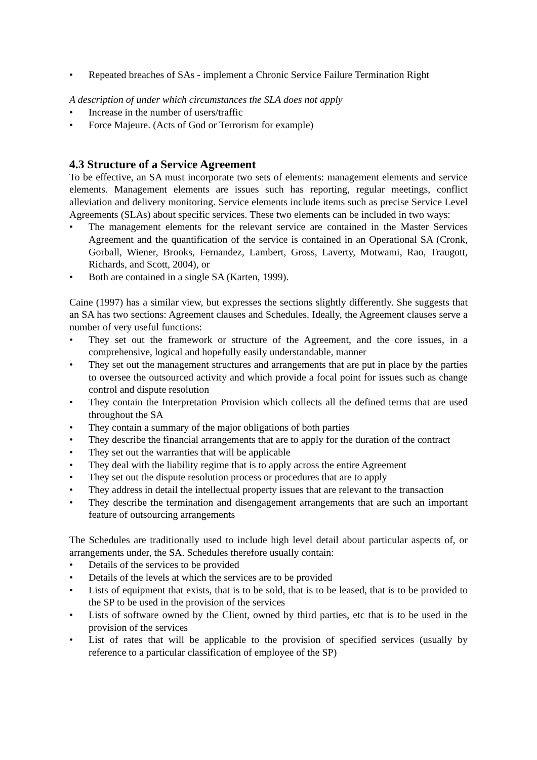• Repeated breaches of SAs - implement a Chronic Service Failure Termination Right
A description of under which circumstances the SLA does not apply
• Increase in the number of users/traffic
• Force Majeure. (Acts of God or Terrorism for example)
4.3 Structure of a Service Agreement
To be effective, an SA must incorporate two sets of elements: management elements and service elements. Management elements are issues such has reporting, regular meetings, conflict alleviation and delivery monitoring. Service elements include items such as precise Service Level Agreements (SLAs) about specific services. These two elements can be included in two ways:
• The management elements for the relevant service are contained in the Master Services Agreement and the quantification of the service is contained in an Operational SA (Cronk, Gorball, Wiener, Brooks, Fernandez, Lambert, Gross, Laverty, Motwami, Rao, Traugott, Richards, and Scott, 2004), or
• Both are contained in a single SA (Karten, 1999).
Caine (1997) has a similar view, but expresses the sections slightly differently. She suggests that an SA has two sections: Agreement clauses and Schedules. Ideally, the Agreement clauses serve a number of very useful functions:
• They set out the framework or structure of the Agreement, and the core issues, in a comprehensive, logical and hopefully easily understandable, manner
• They set out the management structures and arrangements that are put in place by the parties to oversee the outsourced activity and which provide a focal point for issues such as change control and dispute resolution
• They contain the Interpretation Provision which collects all the defined terms that are used throughout the SA
• They contain a summary of the major obligations of both parties
• They describe the financial arrangements that are to apply for the duration of the contract
• They set out the warranties that will be applicable
• They deal with the liability regime that is to apply across the entire Agreement
• They set out the dispute resolution process or procedures that are to apply
• They address in detail the intellectual property issues that are relevant to the transaction
• They describe the termination and disengagement arrangements that are such an important feature of outsourcing arrangements
The Schedules are traditionally used to include high level detail about particular aspects of, or arrangements under, the SA. Schedules therefore usually contain:
• Details of the services to be provided
• Details of the levels at which the services are to be provided
• Lists of equipment that exists, that is to be sold, that is to be leased, that is to be provided to the SP to be used in the provision of the services
• Lists of software owned by the Client, owned by third parties, etc that is to be used in the provision of the services
• List of rates that will be applicable to the provision of specified services (usually by reference to a particular classification of employee of the SP)